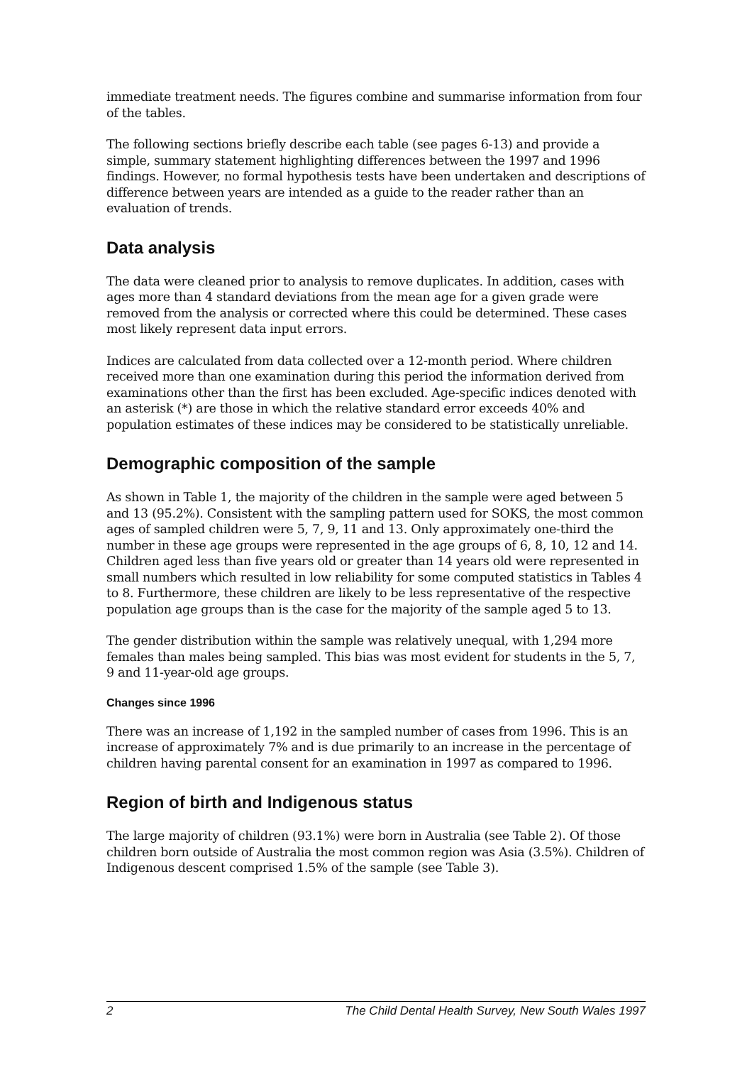immediate treatment needs. The figures combine and summarise information from four of the tables.
The following sections briefly describe each table (see pages 6-13) and provide a simple, summary statement highlighting differences between the 1997 and 1996 findings. However, no formal hypothesis tests have been undertaken and descriptions of difference between years are intended as a guide to the reader rather than an evaluation of trends.
Data analysis
The data were cleaned prior to analysis to remove duplicates. In addition, cases with ages more than 4 standard deviations from the mean age for a given grade were removed from the analysis or corrected where this could be determined. These cases most likely represent data input errors.
Indices are calculated from data collected over a 12-month period. Where children received more than one examination during this period the information derived from examinations other than the first has been excluded. Age-specific indices denoted with an asterisk (*) are those in which the relative standard error exceeds 40% and population estimates of these indices may be considered to be statistically unreliable.
Demographic composition of the sample
As shown in Table 1, the majority of the children in the sample were aged between 5 and 13 (95.2%). Consistent with the sampling pattern used for SOKS, the most common ages of sampled children were 5, 7, 9, 11 and 13. Only approximately one-third the number in these age groups were represented in the age groups of 6, 8, 10, 12 and 14. Children aged less than five years old or greater than 14 years old were represented in small numbers which resulted in low reliability for some computed statistics in Tables 4 to 8. Furthermore, these children are likely to be less representative of the respective population age groups than is the case for the majority of the sample aged 5 to 13.
The gender distribution within the sample was relatively unequal, with 1,294 more females than males being sampled. This bias was most evident for students in the 5, 7, 9 and 11-year-old age groups.
Changes since 1996
There was an increase of 1,192 in the sampled number of cases from 1996. This is an increase of approximately 7% and is due primarily to an increase in the percentage of children having parental consent for an examination in 1997 as compared to 1996.
Region of birth and Indigenous status
The large majority of children (93.1%) were born in Australia (see Table 2). Of those children born outside of Australia the most common region was Asia (3.5%). Children of Indigenous descent comprised 1.5% of the sample (see Table 3).
2 The Child Dental Health Survey, New South Wales 1997